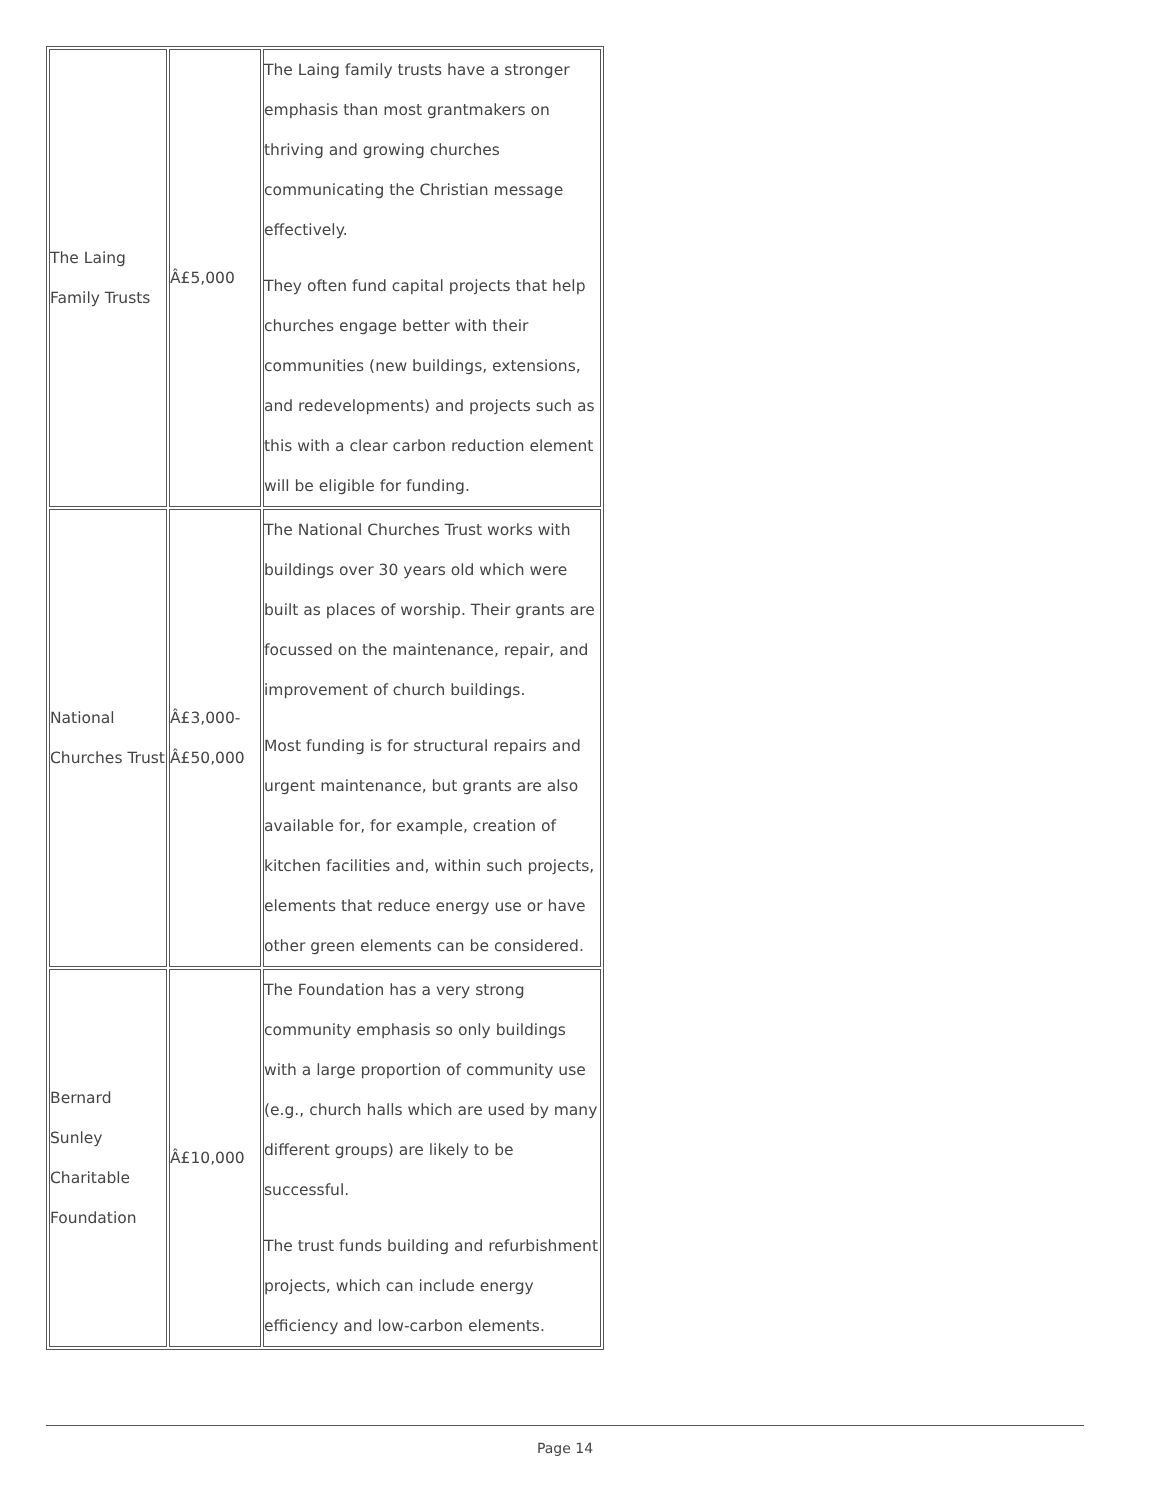| The Laing Family Trusts | Â£5,000 | The Laing family trusts have a stronger emphasis than most grantmakers on thriving and growing churches communicating the Christian message effectively. They often fund capital projects that help churches engage better with their communities (new buildings, extensions, and redevelopments) and projects such as this with a clear carbon reduction element will be eligible for funding. |
| National Churches Trust | Â£3,000-Â£50,000 | The National Churches Trust works with buildings over 30 years old which were built as places of worship. Their grants are focussed on the maintenance, repair, and improvement of church buildings. Most funding is for structural repairs and urgent maintenance, but grants are also available for, for example, creation of kitchen facilities and, within such projects, elements that reduce energy use or have other green elements can be considered. |
| Bernard Sunley Charitable Foundation | Â£10,000 | The Foundation has a very strong community emphasis so only buildings with a large proportion of community use (e.g., church halls which are used by many different groups) are likely to be successful. The trust funds building and refurbishment projects, which can include energy efficiency and low-carbon elements. |
Page 14